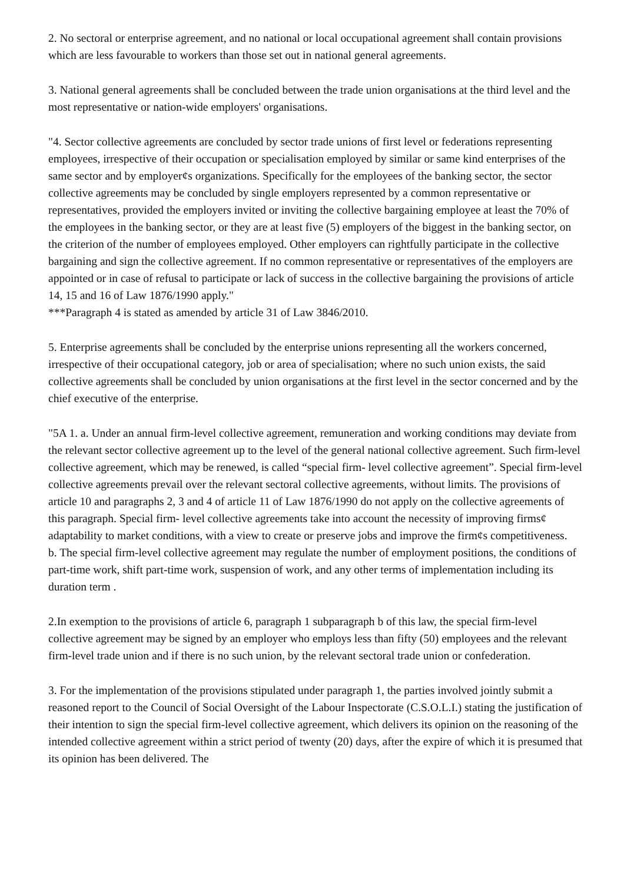2. No sectoral or enterprise agreement, and no national or local occupational agreement shall contain provisions which are less favourable to workers than those set out in national general agreements.
3. National general agreements shall be concluded between the trade union organisations at the third level and the most representative or nation-wide employers' organisations.
"4. Sector collective agreements are concluded by sector trade unions of first level or federations representing employees, irrespective of their occupation or specialisation employed by similar or same kind enterprises of the same sector and by employer¢s organizations. Specifically for the employees of the banking sector, the sector collective agreements may be concluded by single employers represented by a common representative or representatives, provided the employers invited or inviting the collective bargaining employee at least the 70% of the employees in the banking sector, or they are at least five (5) employers of the biggest in the banking sector, on the criterion of the number of employees employed. Other employers can rightfully participate in the collective bargaining and sign the collective agreement. If no common representative or representatives of the employers are appointed or in case of refusal to participate or lack of success in the collective bargaining the provisions of article 14, 15 and 16 of Law 1876/1990 apply."
***Paragraph 4 is stated as amended by article 31 of Law 3846/2010.
5. Enterprise agreements shall be concluded by the enterprise unions representing all the workers concerned, irrespective of their occupational category, job or area of specialisation; where no such union exists, the said collective agreements shall be concluded by union organisations at the first level in the sector concerned and by the chief executive of the enterprise.
"5A 1. a. Under an annual firm-level collective agreement, remuneration and working conditions may deviate from the relevant sector collective agreement up to the level of the general national collective agreement. Such firm-level collective agreement, which may be renewed, is called “special firm- level collective agreement”. Special firm-level collective agreements prevail over the relevant sectoral collective agreements, without limits. The provisions of article 10 and paragraphs 2, 3 and 4 of article 11 of Law 1876/1990 do not apply on the collective agreements of this paragraph. Special firm- level collective agreements take into account the necessity of improving firms¢ adaptability to market conditions, with a view to create or preserve jobs and improve the firm¢s competitiveness.
b. The special firm-level collective agreement may regulate the number of employment positions, the conditions of part-time work, shift part-time work, suspension of work, and any other terms of implementation including its duration term .
2.In exemption to the provisions of article 6, paragraph 1 subparagraph b of this law, the special firm-level collective agreement may be signed by an employer who employs less than fifty (50) employees and the relevant firm-level trade union and if there is no such union, by the relevant sectoral trade union or confederation.
3. For the implementation of the provisions stipulated under paragraph 1, the parties involved jointly submit a reasoned report to the Council of Social Oversight of the Labour Inspectorate (C.S.O.L.I.) stating the justification of their intention to sign the special firm-level collective agreement, which delivers its opinion on the reasoning of the intended collective agreement within a strict period of twenty (20) days, after the expire of which it is presumed that its opinion has been delivered. The